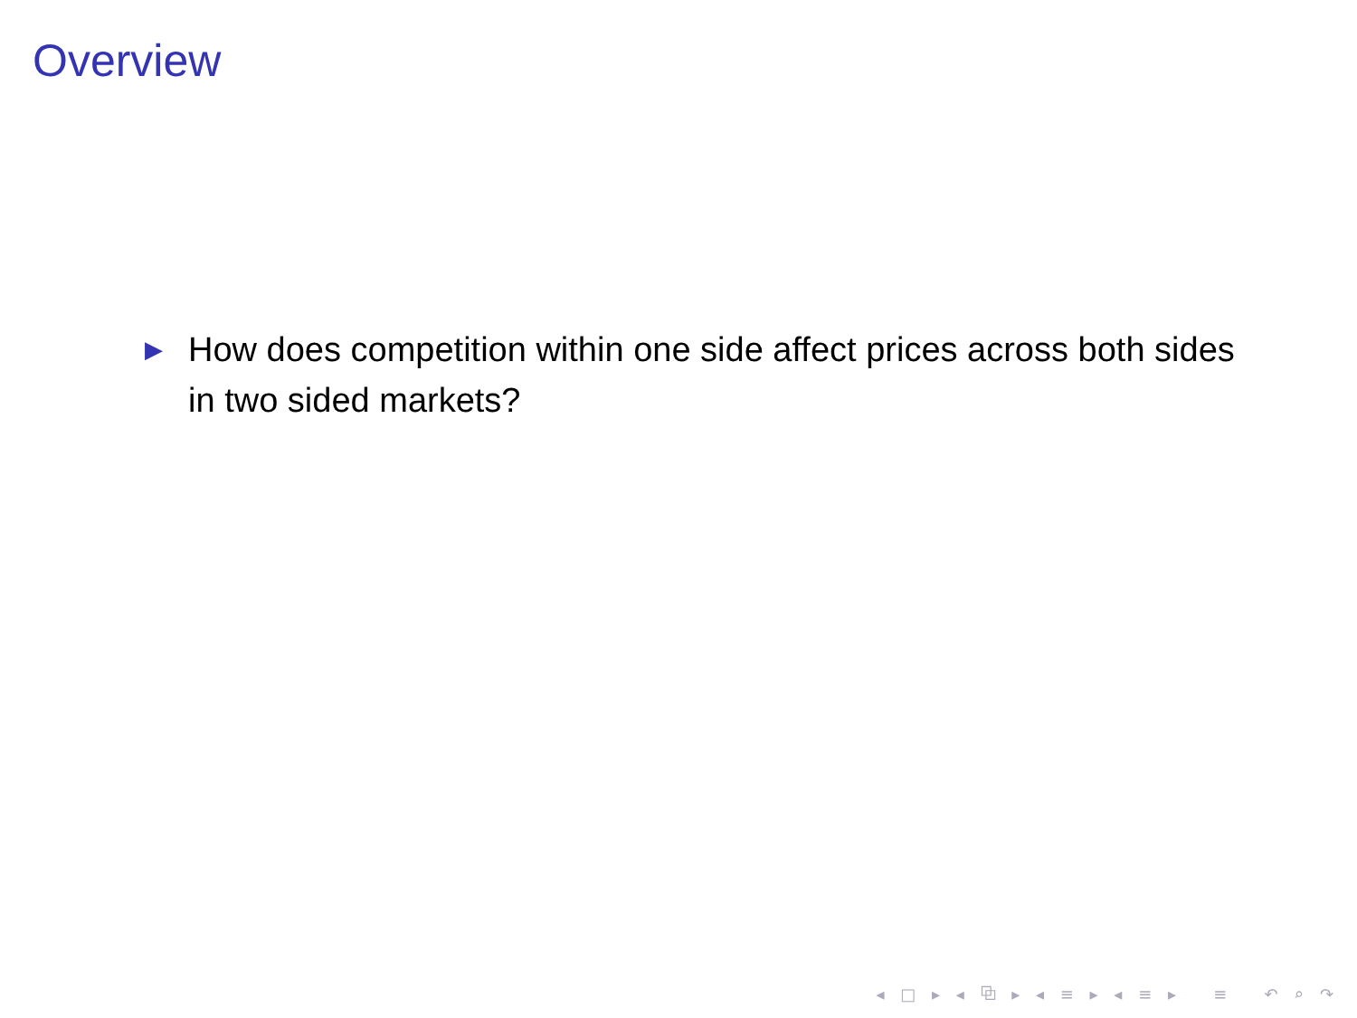Overview
▶ How does competition within one side affect prices across both sides in two sided markets?
◂ □ ▸ ◂ ⧉ ▸ ◂ ≡ ▸ ◂ ≡ ▸ ≡ ↶ ⌕ ↷